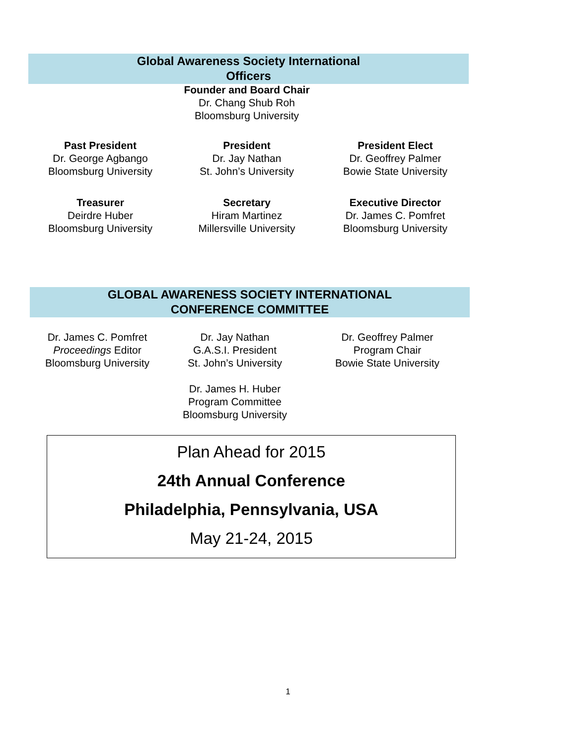Global Awareness Society International
Officers
Founder and Board Chair
Dr. Chang Shub Roh
Bloomsburg University
Past President
Dr. George Agbango
Bloomsburg University
President
Dr. Jay Nathan
St. John’s University
President Elect
Dr. Geoffrey Palmer
Bowie State University
Treasurer
Deirdre Huber
Bloomsburg University
Secretary
Hiram Martinez
Millersville University
Executive Director
Dr. James C. Pomfret
Bloomsburg University
GLOBAL AWARENESS SOCIETY INTERNATIONAL
CONFERENCE COMMITTEE
Dr. James C. Pomfret
Proceedings Editor
Bloomsburg University
Dr. Jay Nathan
G.A.S.I. President
St. John’s University
Dr. James H. Huber
Program Committee
Bloomsburg University
Dr. Geoffrey Palmer
Program Chair
Bowie State University
Plan Ahead for 2015
24th Annual Conference
Philadelphia, Pennsylvania, USA
May 21-24, 2015
1